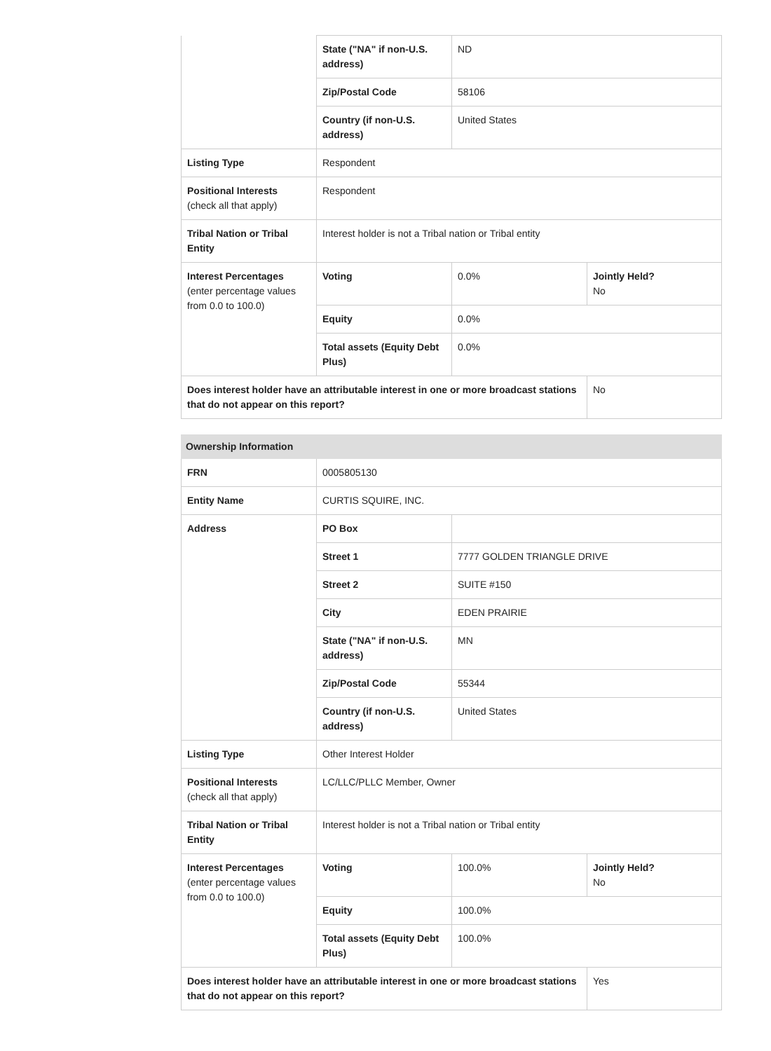| | State ("NA" if non-U.S. address) | ND | |
| | Zip/Postal Code | 58106 | |
| | Country (if non-U.S. address) | United States | |
| Listing Type | Respondent | | |
| Positional Interests (check all that apply) | Respondent | | |
| Tribal Nation or Tribal Entity | Interest holder is not a Tribal nation or Tribal entity | | |
| Interest Percentages (enter percentage values from 0.0 to 100.0) | Voting | 0.0% | Jointly Held? No |
| | Equity | 0.0% | |
| | Total assets (Equity Debt Plus) | 0.0% | |
| Does interest holder have an attributable interest in one or more broadcast stations that do not appear on this report? | | | No |
| Ownership Information | | | |
| --- | --- | --- | --- |
| FRN | 0005805130 | | |
| Entity Name | CURTIS SQUIRE, INC. | | |
| Address | PO Box | | |
| | Street 1 | 7777 GOLDEN TRIANGLE DRIVE | |
| | Street 2 | SUITE #150 | |
| | City | EDEN PRAIRIE | |
| | State ("NA" if non-U.S. address) | MN | |
| | Zip/Postal Code | 55344 | |
| | Country (if non-U.S. address) | United States | |
| Listing Type | Other Interest Holder | | |
| Positional Interests (check all that apply) | LC/LLC/PLLC Member, Owner | | |
| Tribal Nation or Tribal Entity | Interest holder is not a Tribal nation or Tribal entity | | |
| Interest Percentages (enter percentage values from 0.0 to 100.0) | Voting | 100.0% | Jointly Held? No |
| | Equity | 100.0% | |
| | Total assets (Equity Debt Plus) | 100.0% | |
| Does interest holder have an attributable interest in one or more broadcast stations that do not appear on this report? | | | Yes |